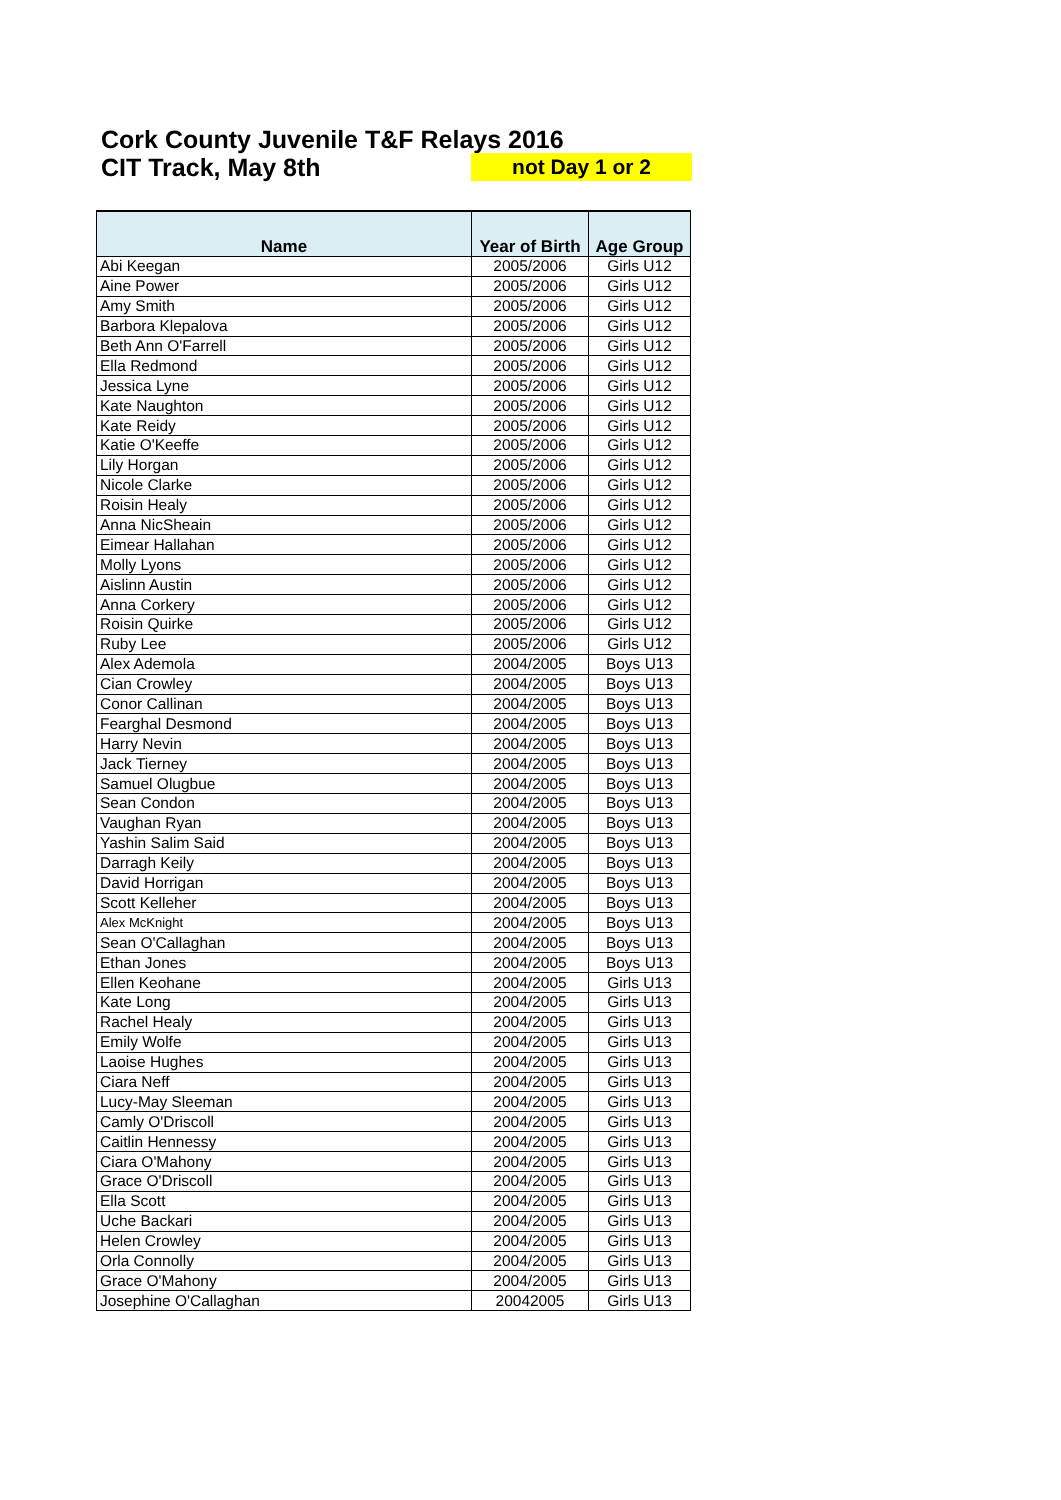Cork County Juvenile T&F Relays 2016
CIT Track, May 8th not Day 1 or 2
| Name | Year of Birth | Age Group |
| --- | --- | --- |
| Abi Keegan | 2005/2006 | Girls U12 |
| Aine Power | 2005/2006 | Girls U12 |
| Amy Smith | 2005/2006 | Girls U12 |
| Barbora Klepalova | 2005/2006 | Girls U12 |
| Beth Ann O'Farrell | 2005/2006 | Girls U12 |
| Ella Redmond | 2005/2006 | Girls U12 |
| Jessica Lyne | 2005/2006 | Girls U12 |
| Kate Naughton | 2005/2006 | Girls U12 |
| Kate Reidy | 2005/2006 | Girls U12 |
| Katie O'Keeffe | 2005/2006 | Girls U12 |
| Lily Horgan | 2005/2006 | Girls U12 |
| Nicole Clarke | 2005/2006 | Girls U12 |
| Roisin Healy | 2005/2006 | Girls U12 |
| Anna NicSheain | 2005/2006 | Girls U12 |
| Eimear Hallahan | 2005/2006 | Girls U12 |
| Molly Lyons | 2005/2006 | Girls U12 |
| Aislinn Austin | 2005/2006 | Girls U12 |
| Anna Corkery | 2005/2006 | Girls U12 |
| Roisin Quirke | 2005/2006 | Girls U12 |
| Ruby Lee | 2005/2006 | Girls U12 |
| Alex Ademola | 2004/2005 | Boys U13 |
| Cian Crowley | 2004/2005 | Boys U13 |
| Conor Callinan | 2004/2005 | Boys U13 |
| Fearghal Desmond | 2004/2005 | Boys U13 |
| Harry Nevin | 2004/2005 | Boys U13 |
| Jack Tierney | 2004/2005 | Boys U13 |
| Samuel Olugbue | 2004/2005 | Boys U13 |
| Sean Condon | 2004/2005 | Boys U13 |
| Vaughan Ryan | 2004/2005 | Boys U13 |
| Yashin Salim Said | 2004/2005 | Boys U13 |
| Darragh Keily | 2004/2005 | Boys U13 |
| David Horrigan | 2004/2005 | Boys U13 |
| Scott Kelleher | 2004/2005 | Boys U13 |
| Alex McKnight | 2004/2005 | Boys U13 |
| Sean O'Callaghan | 2004/2005 | Boys U13 |
| Ethan Jones | 2004/2005 | Boys U13 |
| Ellen Keohane | 2004/2005 | Girls U13 |
| Kate Long | 2004/2005 | Girls U13 |
| Rachel Healy | 2004/2005 | Girls U13 |
| Emily Wolfe | 2004/2005 | Girls U13 |
| Laoise Hughes | 2004/2005 | Girls U13 |
| Ciara Neff | 2004/2005 | Girls U13 |
| Lucy-May Sleeman | 2004/2005 | Girls U13 |
| Camly O'Driscoll | 2004/2005 | Girls U13 |
| Caitlin Hennessy | 2004/2005 | Girls U13 |
| Ciara O'Mahony | 2004/2005 | Girls U13 |
| Grace O'Driscoll | 2004/2005 | Girls U13 |
| Ella Scott | 2004/2005 | Girls U13 |
| Uche Backari | 2004/2005 | Girls U13 |
| Helen Crowley | 2004/2005 | Girls U13 |
| Orla Connolly | 2004/2005 | Girls U13 |
| Grace O'Mahony | 2004/2005 | Girls U13 |
| Josephine O'Callaghan | 20042005 | Girls U13 |